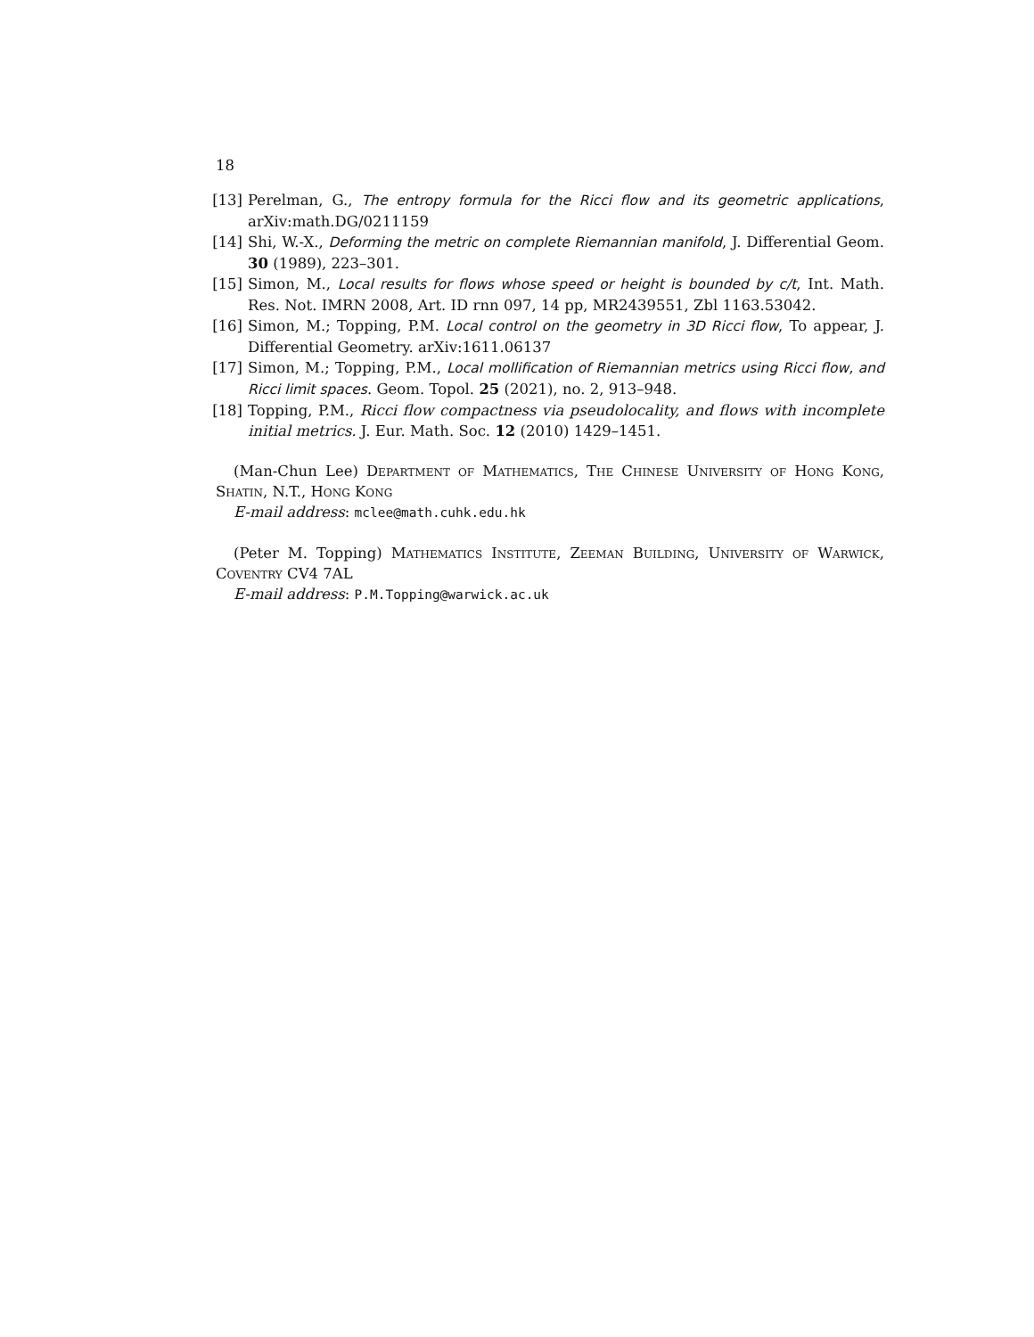18
[13] Perelman, G., The entropy formula for the Ricci flow and its geometric applications, arXiv:math.DG/0211159
[14] Shi, W.-X., Deforming the metric on complete Riemannian manifold, J. Differential Geom. 30 (1989), 223–301.
[15] Simon, M., Local results for flows whose speed or height is bounded by c/t, Int. Math. Res. Not. IMRN 2008, Art. ID rnn 097, 14 pp, MR2439551, Zbl 1163.53042.
[16] Simon, M.; Topping, P.M. Local control on the geometry in 3D Ricci flow, To appear, J. Differential Geometry. arXiv:1611.06137
[17] Simon, M.; Topping, P.M., Local mollification of Riemannian metrics using Ricci flow, and Ricci limit spaces. Geom. Topol. 25 (2021), no. 2, 913–948.
[18] Topping, P.M., Ricci flow compactness via pseudolocality, and flows with incomplete initial metrics. J. Eur. Math. Soc. 12 (2010) 1429–1451.
(Man-Chun Lee) Department of Mathematics, The Chinese University of Hong Kong, Shatin, N.T., Hong Kong
E-mail address: mclee@math.cuhk.edu.hk
(Peter M. Topping) Mathematics Institute, Zeeman Building, University of Warwick, Coventry CV4 7AL
E-mail address: P.M.Topping@warwick.ac.uk